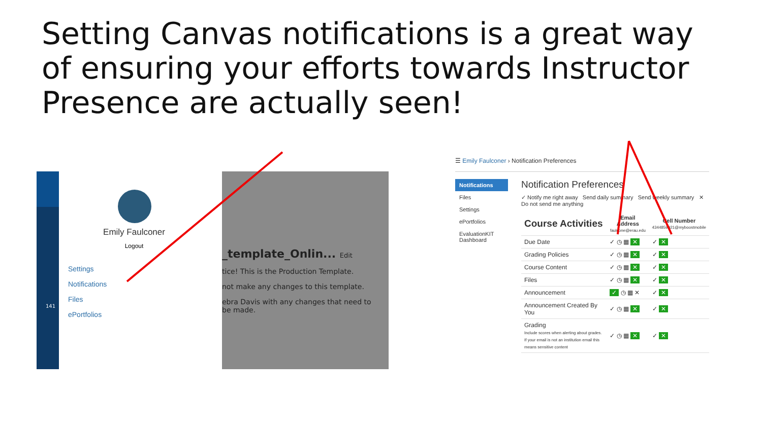Setting Canvas notifications is a great way of ensuring your efforts towards Instructor Presence are actually seen!
141
Emily Faulconer
Logout
Settings
Notifications
Files
ePortfolios
_template_Onlin... Edit
tice! This is the Production Template.
not make any changes to this template.
ebra Davis with any changes that need to be made.
☰ Emily Faulconer › Notification Preferences
Notifications
Files
Settings
ePortfolios
EvaluationKIT Dashboard
Notification Preferences
✓ Notify me right away Send daily summary Send weekly summary ✕ Do not send me anything
| Course Activities | Email Address faulconе@erau.edu | Cell Number 4344859021@myboostmobile |
| --- | --- | --- |
| Due Date | ✓ ◷ ▦ ✕ | ✓ ✕ |
| Grading Policies | ✓ ◷ ▦ ✕ | ✓ ✕ |
| Course Content | ✓ ◷ ▦ ✕ | ✓ ✕ |
| Files | ✓ ◷ ▦ ✕ | ✓ ✕ |
| Announcement | ✓ ◷ ▦ ✕ | ✓ ✕ |
| Announcement Created By You | ✓ ◷ ▦ ✕ | ✓ ✕ |
| Grading Include scores when alerting about grades. If your email is not an institution email this means sensitive content | ✓ ◷ ▦ ✕ | ✓ ✕ |